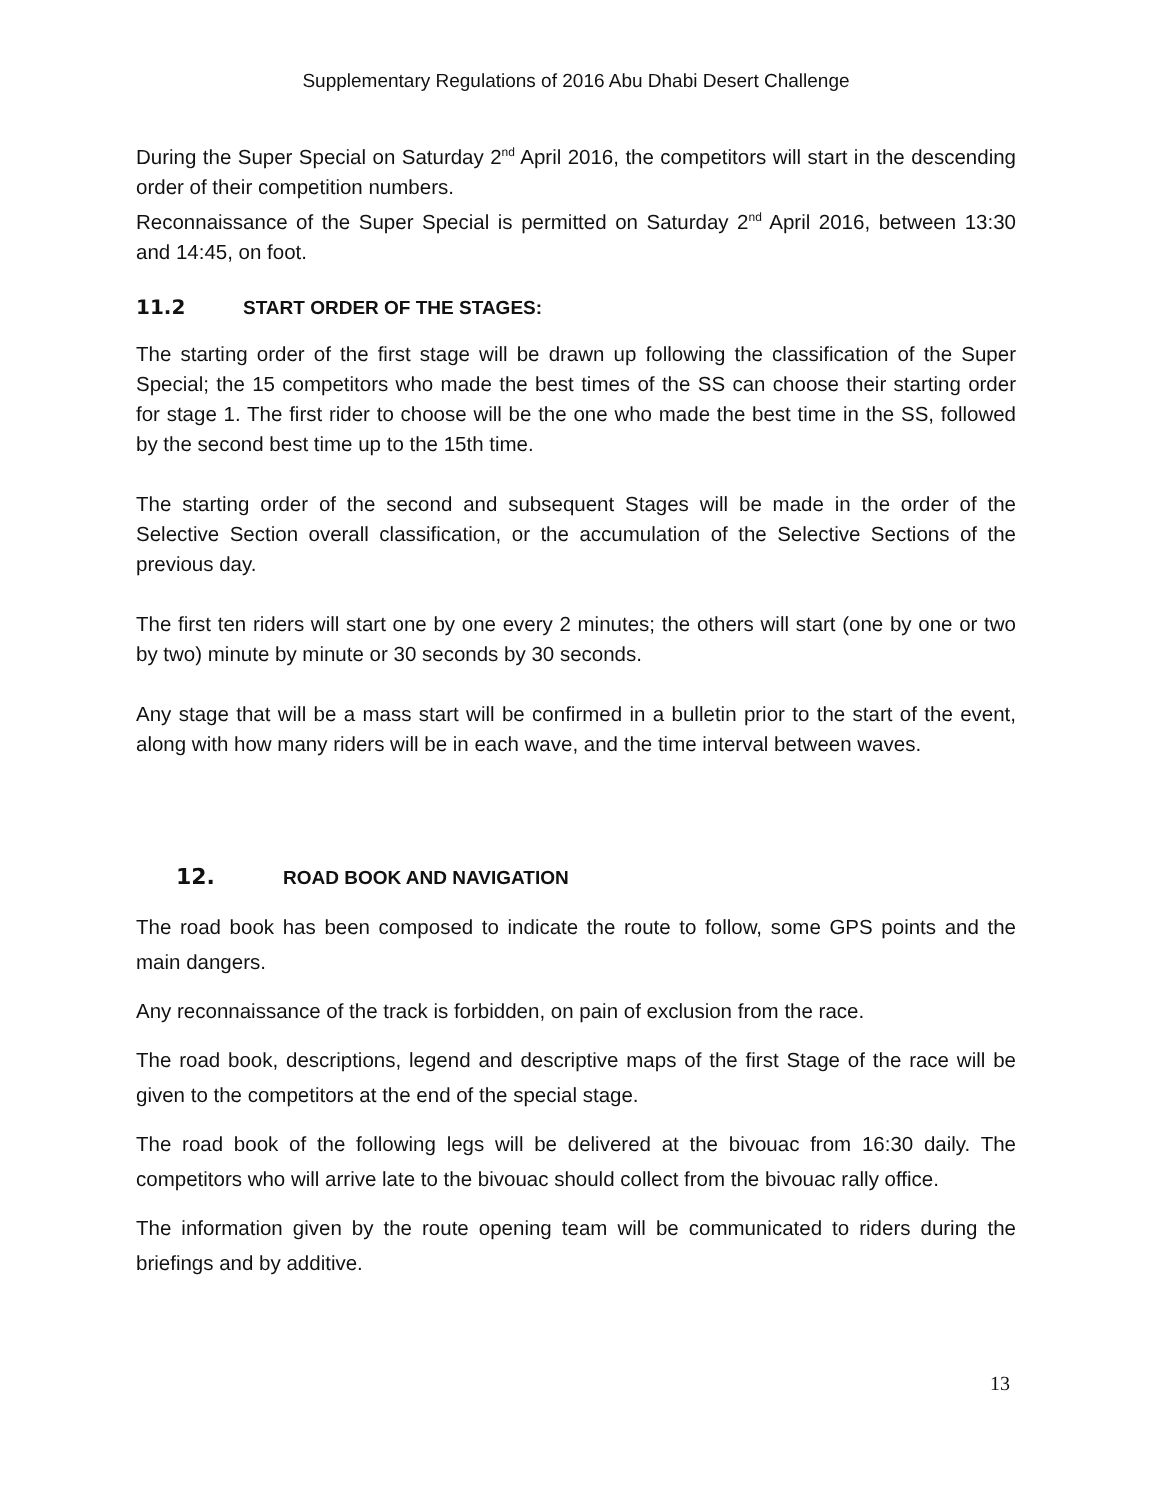Supplementary Regulations of 2016 Abu Dhabi Desert Challenge
During the Super Special on Saturday 2<sup>nd</sup> April 2016, the competitors will start in the descending order of their competition numbers.
Reconnaissance of the Super Special is permitted on Saturday 2<sup>nd</sup> April 2016, between 13:30 and 14:45, on foot.
11.2 START ORDER OF THE STAGES:
The starting order of the first stage will be drawn up following the classification of the Super Special; the 15 competitors who made the best times of the SS can choose their starting order for stage 1. The first rider to choose will be the one who made the best time in the SS, followed by the second best time up to the 15th time.
The starting order of the second and subsequent Stages will be made in the order of the Selective Section overall classification, or the accumulation of the Selective Sections of the previous day.
The first ten riders will start one by one every 2 minutes; the others will start (one by one or two by two) minute by minute or 30 seconds by 30 seconds.
Any stage that will be a mass start will be confirmed in a bulletin prior to the start of the event, along with how many riders will be in each wave, and the time interval between waves.
12. ROAD BOOK AND NAVIGATION
The road book has been composed to indicate the route to follow, some GPS points and the main dangers.
Any reconnaissance of the track is forbidden, on pain of exclusion from the race.
The road book, descriptions, legend and descriptive maps of the first Stage of the race will be given to the competitors at the end of the special stage.
The road book of the following legs will be delivered at the bivouac from 16:30 daily. The competitors who will arrive late to the bivouac should collect from the bivouac rally office.
The information given by the route opening team will be communicated to riders during the briefings and by additive.
13